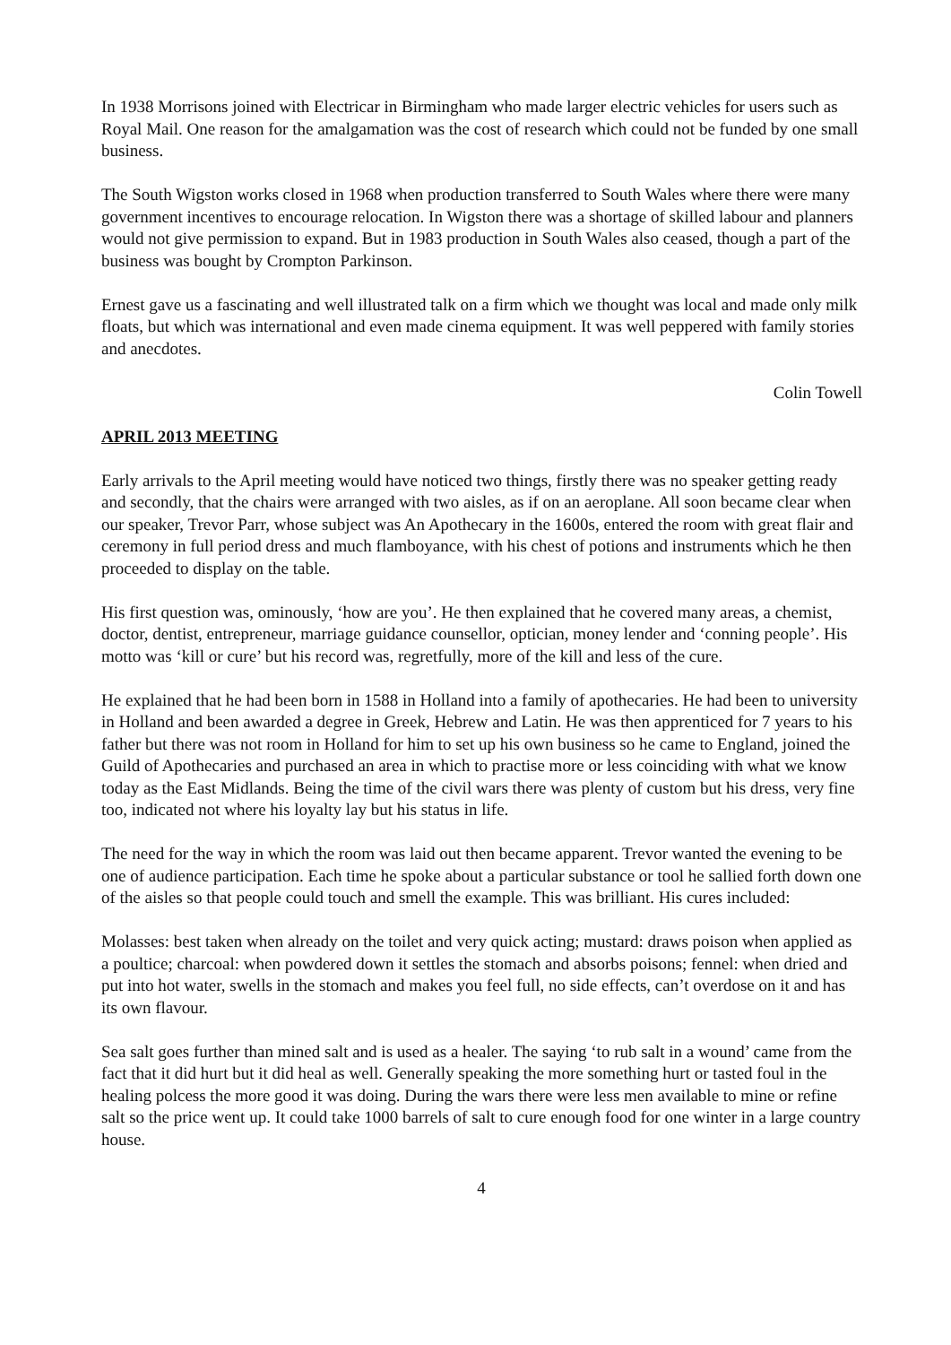In 1938 Morrisons joined with Electricar in Birmingham who made larger electric vehicles for users such as Royal Mail. One reason for the amalgamation was the cost of research which could not be funded by one small business.
The South Wigston works closed in 1968 when production transferred to South Wales where there were many government incentives to encourage relocation. In Wigston there was a shortage of skilled labour and planners would not give permission to expand. But in 1983 production in South Wales also ceased, though a part of the business was bought by Crompton Parkinson.
Ernest gave us a fascinating and well illustrated talk on a firm which we thought was local and made only milk floats, but which was international and even made cinema equipment. It was well peppered with family stories and anecdotes.
Colin Towell
APRIL 2013 MEETING
Early arrivals to the April meeting would have noticed two things, firstly there was no speaker getting ready and secondly, that the chairs were arranged with two aisles, as if on an aeroplane. All soon became clear when our speaker, Trevor Parr, whose subject was An Apothecary in the 1600s, entered the room with great flair and ceremony in full period dress and much flamboyance, with his chest of potions and instruments which he then proceeded to display on the table.
His first question was, ominously, ‘how are you’. He then explained that he covered many areas, a chemist, doctor, dentist, entrepreneur, marriage guidance counsellor, optician, money lender and ‘conning people’. His motto was ‘kill or cure’ but his record was, regretfully, more of the kill and less of the cure.
He explained that he had been born in 1588 in Holland into a family of apothecaries. He had been to university in Holland and been awarded a degree in Greek, Hebrew and Latin. He was then apprenticed for 7 years to his father but there was not room in Holland for him to set up his own business so he came to England, joined the Guild of Apothecaries and purchased an area in which to practise more or less coinciding with what we know today as the East Midlands. Being the time of the civil wars there was plenty of custom but his dress, very fine too, indicated not where his loyalty lay but his status in life.
The need for the way in which the room was laid out then became apparent. Trevor wanted the evening to be one of audience participation. Each time he spoke about a particular substance or tool he sallied forth down one of the aisles so that people could touch and smell the example. This was brilliant. His cures included:
Molasses: best taken when already on the toilet and very quick acting; mustard: draws poison when applied as a poultice; charcoal: when powdered down it settles the stomach and absorbs poisons; fennel: when dried and put into hot water, swells in the stomach and makes you feel full, no side effects, can’t overdose on it and has its own flavour.
Sea salt goes further than mined salt and is used as a healer. The saying ‘to rub salt in a wound’ came from the fact that it did hurt but it did heal as well. Generally speaking the more something hurt or tasted foul in the healing polcess the more good it was doing. During the wars there were less men available to mine or refine salt so the price went up. It could take 1000 barrels of salt to cure enough food for one winter in a large country house.
4